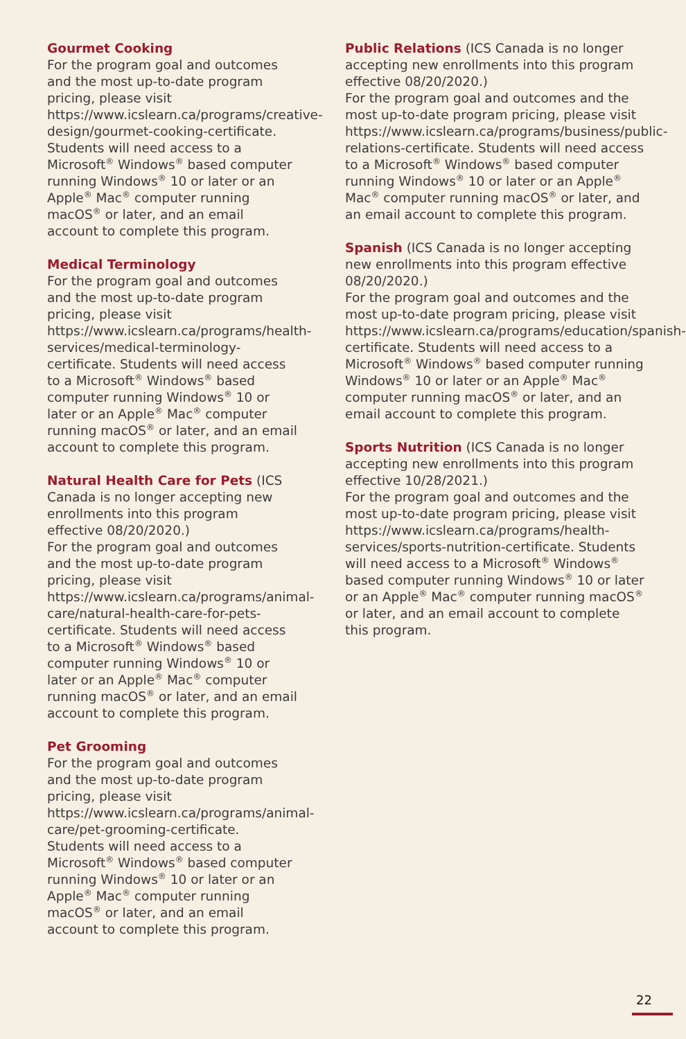Gourmet Cooking
For the program goal and outcomes and the most up-to-date program pricing, please visit https://www.icslearn.ca/programs/creative-design/gourmet-cooking-certificate. Students will need access to a Microsoft<sup>®</sup> Windows<sup>®</sup> based computer running Windows<sup>®</sup> 10 or later or an Apple<sup>®</sup> Mac<sup>®</sup> computer running macOS<sup>®</sup> or later, and an email account to complete this program.
Medical Terminology
For the program goal and outcomes and the most up-to-date program pricing, please visit https://www.icslearn.ca/programs/health-services/medical-terminology-certificate. Students will need access to a Microsoft<sup>®</sup> Windows<sup>®</sup> based computer running Windows<sup>®</sup> 10 or later or an Apple<sup>®</sup> Mac<sup>®</sup> computer running macOS<sup>®</sup> or later, and an email account to complete this program.
Natural Health Care for Pets (ICS Canada is no longer accepting new enrollments into this program effective 08/20/2020.)
For the program goal and outcomes and the most up-to-date program pricing, please visit https://www.icslearn.ca/programs/animal-care/natural-health-care-for-pets-certificate. Students will need access to a Microsoft<sup>®</sup> Windows<sup>®</sup> based computer running Windows<sup>®</sup> 10 or later or an Apple<sup>®</sup> Mac<sup>®</sup> computer running macOS<sup>®</sup> or later, and an email account to complete this program.
Pet Grooming
For the program goal and outcomes and the most up-to-date program pricing, please visit https://www.icslearn.ca/programs/animal-care/pet-grooming-certificate. Students will need access to a Microsoft<sup>®</sup> Windows<sup>®</sup> based computer running Windows<sup>®</sup> 10 or later or an Apple<sup>®</sup> Mac<sup>®</sup> computer running macOS<sup>®</sup> or later, and an email account to complete this program.
Public Relations (ICS Canada is no longer accepting new enrollments into this program effective 08/20/2020.)
For the program goal and outcomes and the most up-to-date program pricing, please visit https://www.icslearn.ca/programs/business/public-relations-certificate. Students will need access to a Microsoft<sup>®</sup> Windows<sup>®</sup> based computer running Windows<sup>®</sup> 10 or later or an Apple<sup>®</sup> Mac<sup>®</sup> computer running macOS<sup>®</sup> or later, and an email account to complete this program.
Spanish (ICS Canada is no longer accepting new enrollments into this program effective 08/20/2020.)
For the program goal and outcomes and the most up-to-date program pricing, please visit https://www.icslearn.ca/programs/education/spanish-certificate. Students will need access to a Microsoft<sup>®</sup> Windows<sup>®</sup> based computer running Windows<sup>®</sup> 10 or later or an Apple<sup>®</sup> Mac<sup>®</sup> computer running macOS<sup>®</sup> or later, and an email account to complete this program.
Sports Nutrition (ICS Canada is no longer accepting new enrollments into this program effective 10/28/2021.)
For the program goal and outcomes and the most up-to-date program pricing, please visit https://www.icslearn.ca/programs/health-services/sports-nutrition-certificate. Students will need access to a Microsoft<sup>®</sup> Windows<sup>®</sup> based computer running Windows<sup>®</sup> 10 or later or an Apple<sup>®</sup> Mac<sup>®</sup> computer running macOS<sup>®</sup> or later, and an email account to complete this program.
22